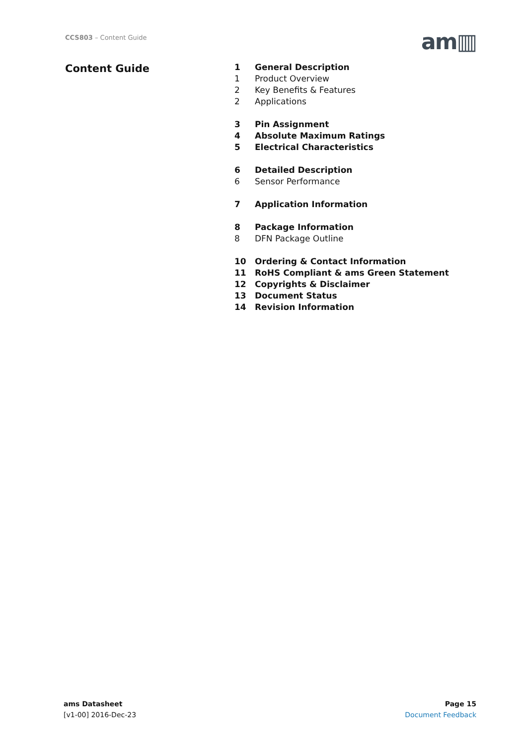CCS803 – Content Guide am▥
Content Guide
1 General Description
1 Product Overview
2 Key Benefits & Features
2 Applications
3 Pin Assignment
4 Absolute Maximum Ratings
5 Electrical Characteristics
6 Detailed Description
6 Sensor Performance
7 Application Information
8 Package Information
8 DFN Package Outline
10 Ordering & Contact Information
11 RoHS Compliant & ams Green Statement
12 Copyrights & Disclaimer
13 Document Status
14 Revision Information
ams Datasheet
[v1-00] 2016-Dec-23
Page 15
Document Feedback